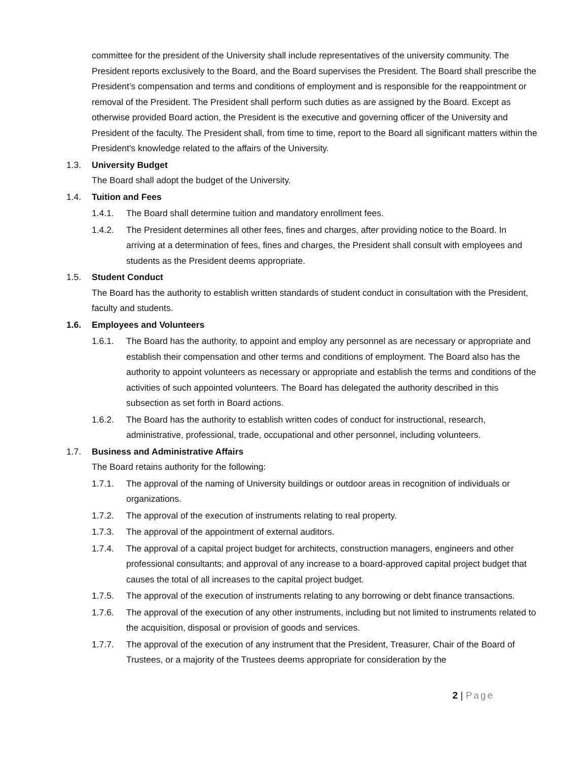committee for the president of the University shall include representatives of the university community. The President reports exclusively to the Board, and the Board supervises the President. The Board shall prescribe the President’s compensation and terms and conditions of employment and is responsible for the reappointment or removal of the President. The President shall perform such duties as are assigned by the Board. Except as otherwise provided Board action, the President is the executive and governing officer of the University and President of the faculty. The President shall, from time to time, report to the Board all significant matters within the President's knowledge related to the affairs of the University.
1.3. University Budget
The Board shall adopt the budget of the University.
1.4. Tuition and Fees
1.4.1. The Board shall determine tuition and mandatory enrollment fees.
1.4.2. The President determines all other fees, fines and charges, after providing notice to the Board. In arriving at a determination of fees, fines and charges, the President shall consult with employees and students as the President deems appropriate.
1.5. Student Conduct
The Board has the authority to establish written standards of student conduct in consultation with the President, faculty and students.
1.6. Employees and Volunteers
1.6.1. The Board has the authority, to appoint and employ any personnel as are necessary or appropriate and establish their compensation and other terms and conditions of employment. The Board also has the authority to appoint volunteers as necessary or appropriate and establish the terms and conditions of the activities of such appointed volunteers. The Board has delegated the authority described in this subsection as set forth in Board actions.
1.6.2. The Board has the authority to establish written codes of conduct for instructional, research, administrative, professional, trade, occupational and other personnel, including volunteers.
1.7. Business and Administrative Affairs
The Board retains authority for the following:
1.7.1. The approval of the naming of University buildings or outdoor areas in recognition of individuals or organizations.
1.7.2. The approval of the execution of instruments relating to real property.
1.7.3. The approval of the appointment of external auditors.
1.7.4. The approval of a capital project budget for architects, construction managers, engineers and other professional consultants; and approval of any increase to a board-approved capital project budget that causes the total of all increases to the capital project budget.
1.7.5. The approval of the execution of instruments relating to any borrowing or debt finance transactions.
1.7.6. The approval of the execution of any other instruments, including but not limited to instruments related to the acquisition, disposal or provision of goods and services.
1.7.7. The approval of the execution of any instrument that the President, Treasurer, Chair of the Board of Trustees, or a majority of the Trustees deems appropriate for consideration by the
2 | Page